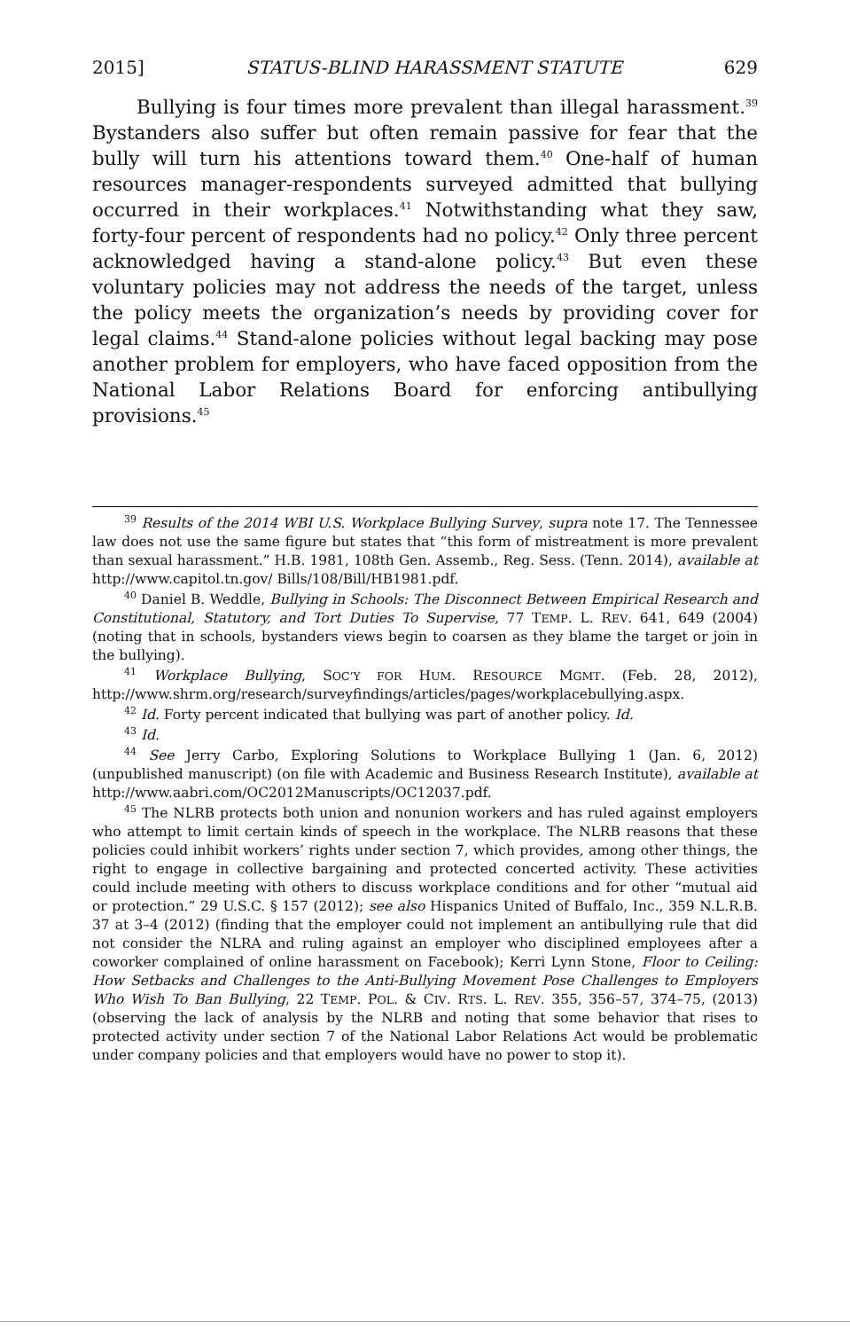2015] STATUS-BLIND HARASSMENT STATUTE 629
Bullying is four times more prevalent than illegal harassment.<sup>39</sup> Bystanders also suffer but often remain passive for fear that the bully will turn his attentions toward them.<sup>40</sup> One-half of human resources manager-respondents surveyed admitted that bullying occurred in their workplaces.<sup>41</sup> Notwithstanding what they saw, forty-four percent of respondents had no policy.<sup>42</sup> Only three percent acknowledged having a stand-alone policy.<sup>43</sup> But even these voluntary policies may not address the needs of the target, unless the policy meets the organization’s needs by providing cover for legal claims.<sup>44</sup> Stand-alone policies without legal backing may pose another problem for employers, who have faced opposition from the National Labor Relations Board for enforcing antibullying provisions.<sup>45</sup>
<sup>39</sup> Results of the 2014 WBI U.S. Workplace Bullying Survey, supra note 17. The Tennessee law does not use the same figure but states that “this form of mistreatment is more prevalent than sexual harassment.” H.B. 1981, 108th Gen. Assemb., Reg. Sess. (Tenn. 2014), available at http://www.capitol.tn.gov/ Bills/108/Bill/HB1981.pdf.
<sup>40</sup> Daniel B. Weddle, Bullying in Schools: The Disconnect Between Empirical Research and Constitutional, Statutory, and Tort Duties To Supervise, 77 TEMP. L. REV. 641, 649 (2004) (noting that in schools, bystanders views begin to coarsen as they blame the target or join in the bullying).
<sup>41</sup> Workplace Bullying, SOC’Y FOR HUM. RESOURCE MGMT. (Feb. 28, 2012), http://www.shrm.org/research/surveyfindings/articles/pages/workplacebullying.aspx.
<sup>42</sup> Id. Forty percent indicated that bullying was part of another policy. Id.
<sup>43</sup> Id.
<sup>44</sup> See Jerry Carbo, Exploring Solutions to Workplace Bullying 1 (Jan. 6, 2012) (unpublished manuscript) (on file with Academic and Business Research Institute), available at http://www.aabri.com/OC2012Manuscripts/OC12037.pdf.
<sup>45</sup> The NLRB protects both union and nonunion workers and has ruled against employers who attempt to limit certain kinds of speech in the workplace. The NLRB reasons that these policies could inhibit workers’ rights under section 7, which provides, among other things, the right to engage in collective bargaining and protected concerted activity. These activities could include meeting with others to discuss workplace conditions and for other “mutual aid or protection.” 29 U.S.C. § 157 (2012); see also Hispanics United of Buffalo, Inc., 359 N.L.R.B. 37 at 3–4 (2012) (finding that the employer could not implement an antibullying rule that did not consider the NLRA and ruling against an employer who disciplined employees after a coworker complained of online harassment on Facebook); Kerri Lynn Stone, Floor to Ceiling: How Setbacks and Challenges to the Anti-Bullying Movement Pose Challenges to Employers Who Wish To Ban Bullying, 22 TEMP. POL. & CIV. RTS. L. REV. 355, 356–57, 374–75, (2013) (observing the lack of analysis by the NLRB and noting that some behavior that rises to protected activity under section 7 of the National Labor Relations Act would be problematic under company policies and that employers would have no power to stop it).